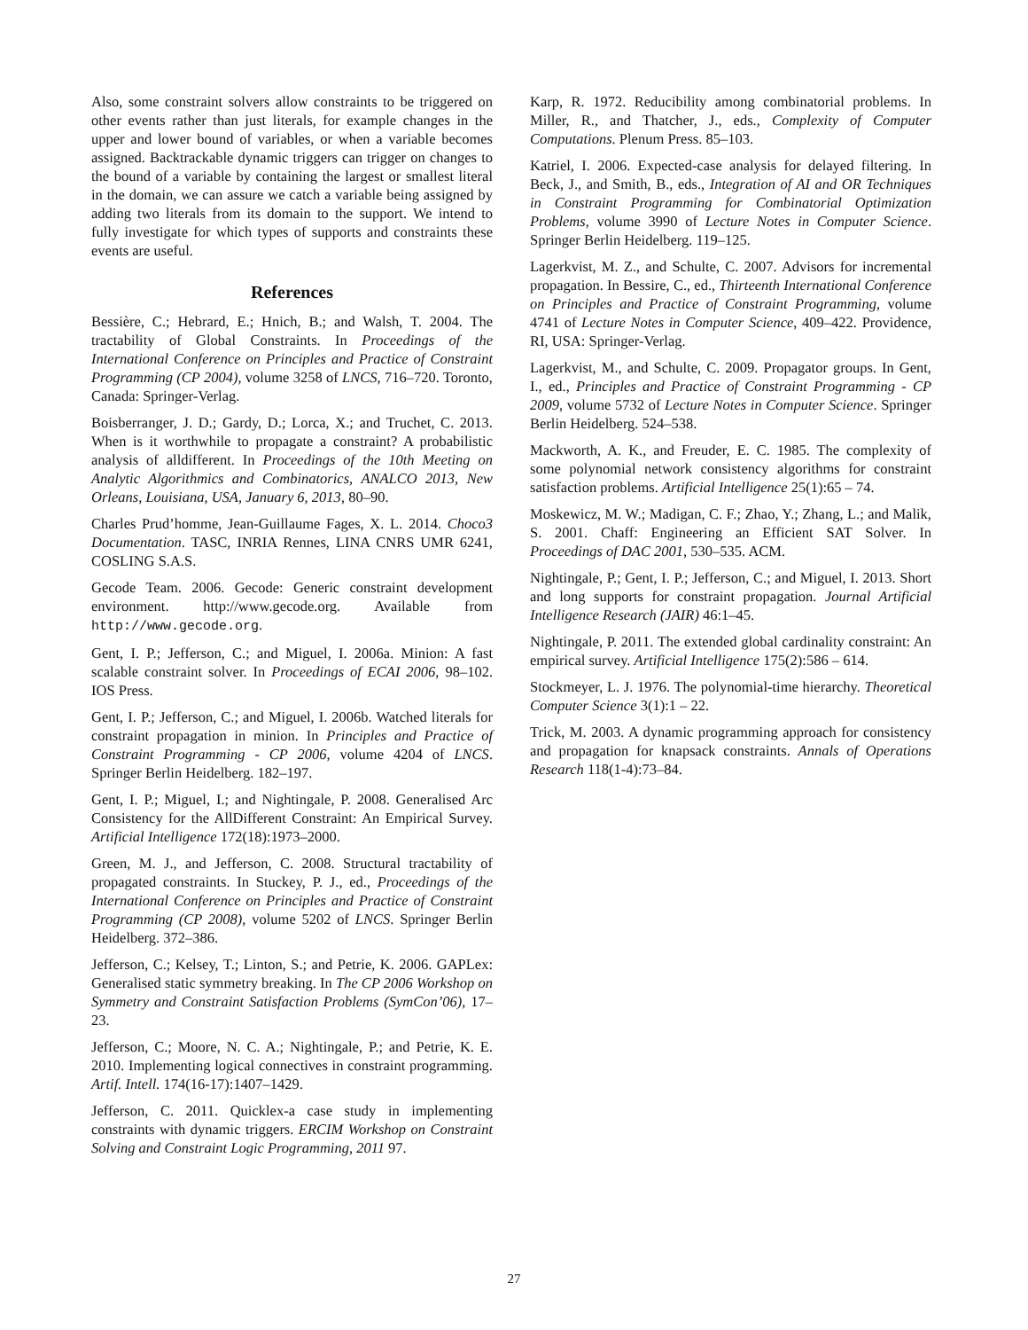Also, some constraint solvers allow constraints to be triggered on other events rather than just literals, for example changes in the upper and lower bound of variables, or when a variable becomes assigned. Backtrackable dynamic triggers can trigger on changes to the bound of a variable by containing the largest or smallest literal in the domain, we can assure we catch a variable being assigned by adding two literals from its domain to the support. We intend to fully investigate for which types of supports and constraints these events are useful.
References
Bessière, C.; Hebrard, E.; Hnich, B.; and Walsh, T. 2004. The tractability of Global Constraints. In Proceedings of the International Conference on Principles and Practice of Constraint Programming (CP 2004), volume 3258 of LNCS, 716–720. Toronto, Canada: Springer-Verlag.
Boisberranger, J. D.; Gardy, D.; Lorca, X.; and Truchet, C. 2013. When is it worthwhile to propagate a constraint? A probabilistic analysis of alldifferent. In Proceedings of the 10th Meeting on Analytic Algorithmics and Combinatorics, ANALCO 2013, New Orleans, Louisiana, USA, January 6, 2013, 80–90.
Charles Prud’homme, Jean-Guillaume Fages, X. L. 2014. Choco3 Documentation. TASC, INRIA Rennes, LINA CNRS UMR 6241, COSLING S.A.S.
Gecode Team. 2006. Gecode: Generic constraint development environment. http://www.gecode.org. Available from http://www.gecode.org.
Gent, I. P.; Jefferson, C.; and Miguel, I. 2006a. Minion: A fast scalable constraint solver. In Proceedings of ECAI 2006, 98–102. IOS Press.
Gent, I. P.; Jefferson, C.; and Miguel, I. 2006b. Watched literals for constraint propagation in minion. In Principles and Practice of Constraint Programming - CP 2006, volume 4204 of LNCS. Springer Berlin Heidelberg. 182–197.
Gent, I. P.; Miguel, I.; and Nightingale, P. 2008. Generalised Arc Consistency for the AllDifferent Constraint: An Empirical Survey. Artificial Intelligence 172(18):1973–2000.
Green, M. J., and Jefferson, C. 2008. Structural tractability of propagated constraints. In Stuckey, P. J., ed., Proceedings of the International Conference on Principles and Practice of Constraint Programming (CP 2008), volume 5202 of LNCS. Springer Berlin Heidelberg. 372–386.
Jefferson, C.; Kelsey, T.; Linton, S.; and Petrie, K. 2006. GAPLex: Generalised static symmetry breaking. In The CP 2006 Workshop on Symmetry and Constraint Satisfaction Problems (SymCon’06), 17–23.
Jefferson, C.; Moore, N. C. A.; Nightingale, P.; and Petrie, K. E. 2010. Implementing logical connectives in constraint programming. Artif. Intell. 174(16-17):1407–1429.
Jefferson, C. 2011. Quicklex-a case study in implementing constraints with dynamic triggers. ERCIM Workshop on Constraint Solving and Constraint Logic Programming, 2011 97.
Karp, R. 1972. Reducibility among combinatorial problems. In Miller, R., and Thatcher, J., eds., Complexity of Computer Computations. Plenum Press. 85–103.
Katriel, I. 2006. Expected-case analysis for delayed filtering. In Beck, J., and Smith, B., eds., Integration of AI and OR Techniques in Constraint Programming for Combinatorial Optimization Problems, volume 3990 of Lecture Notes in Computer Science. Springer Berlin Heidelberg. 119–125.
Lagerkvist, M. Z., and Schulte, C. 2007. Advisors for incremental propagation. In Bessire, C., ed., Thirteenth International Conference on Principles and Practice of Constraint Programming, volume 4741 of Lecture Notes in Computer Science, 409–422. Providence, RI, USA: Springer-Verlag.
Lagerkvist, M., and Schulte, C. 2009. Propagator groups. In Gent, I., ed., Principles and Practice of Constraint Programming - CP 2009, volume 5732 of Lecture Notes in Computer Science. Springer Berlin Heidelberg. 524–538.
Mackworth, A. K., and Freuder, E. C. 1985. The complexity of some polynomial network consistency algorithms for constraint satisfaction problems. Artificial Intelligence 25(1):65 – 74.
Moskewicz, M. W.; Madigan, C. F.; Zhao, Y.; Zhang, L.; and Malik, S. 2001. Chaff: Engineering an Efficient SAT Solver. In Proceedings of DAC 2001, 530–535. ACM.
Nightingale, P.; Gent, I. P.; Jefferson, C.; and Miguel, I. 2013. Short and long supports for constraint propagation. Journal Artificial Intelligence Research (JAIR) 46:1–45.
Nightingale, P. 2011. The extended global cardinality constraint: An empirical survey. Artificial Intelligence 175(2):586 – 614.
Stockmeyer, L. J. 1976. The polynomial-time hierarchy. Theoretical Computer Science 3(1):1 – 22.
Trick, M. 2003. A dynamic programming approach for consistency and propagation for knapsack constraints. Annals of Operations Research 118(1-4):73–84.
27